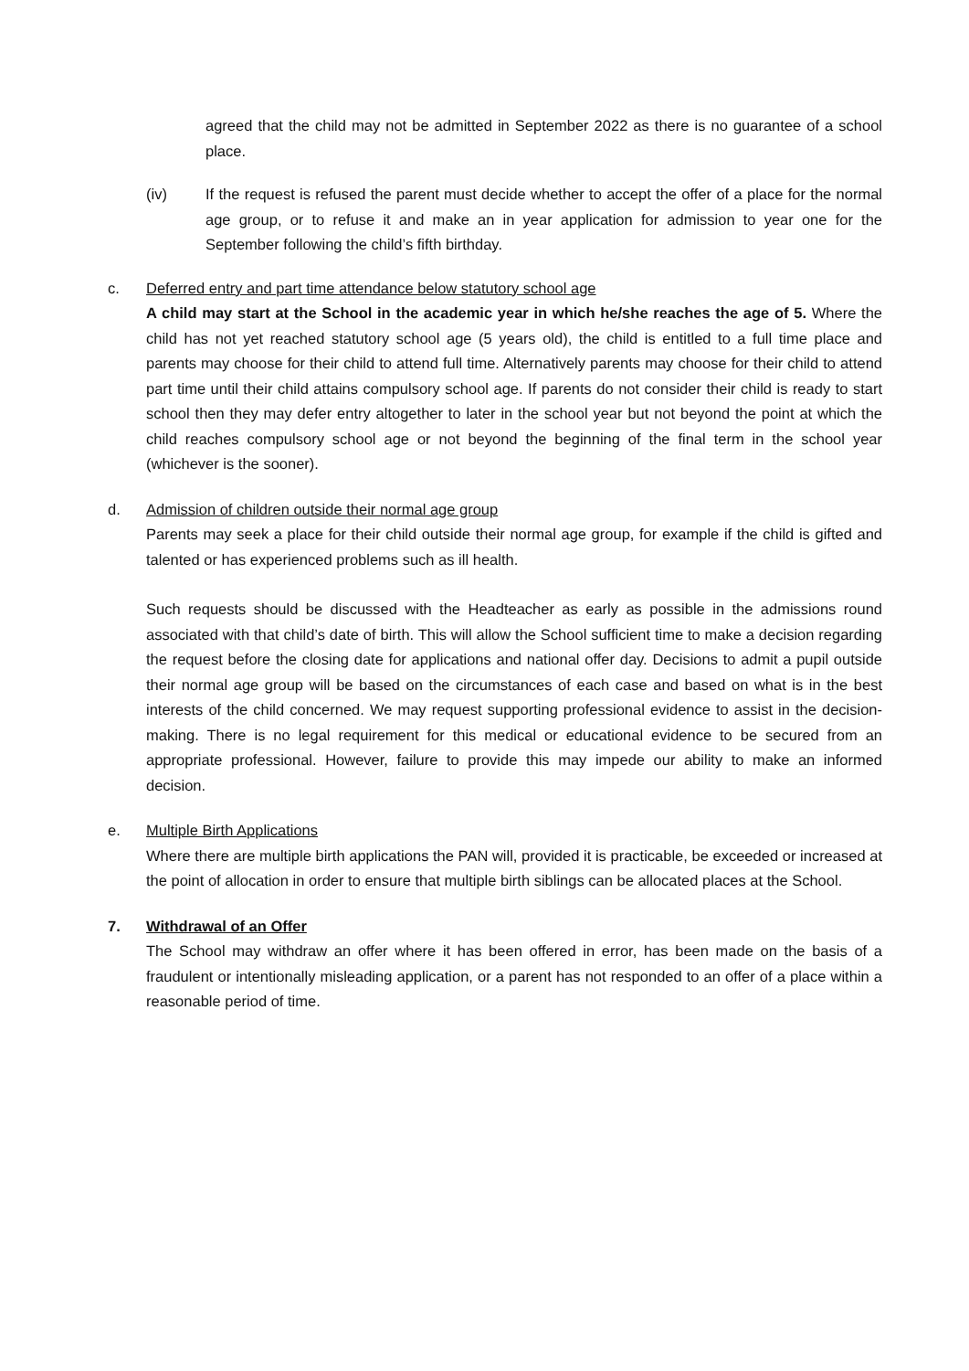agreed that the child may not be admitted in September 2022 as there is no guarantee of a school place.
(iv) If the request is refused the parent must decide whether to accept the offer of a place for the normal age group, or to refuse it and make an in year application for admission to year one for the September following the child’s fifth birthday.
c. Deferred entry and part time attendance below statutory school age
A child may start at the School in the academic year in which he/she reaches the age of 5. Where the child has not yet reached statutory school age (5 years old), the child is entitled to a full time place and parents may choose for their child to attend full time. Alternatively parents may choose for their child to attend part time until their child attains compulsory school age. If parents do not consider their child is ready to start school then they may defer entry altogether to later in the school year but not beyond the point at which the child reaches compulsory school age or not beyond the beginning of the final term in the school year (whichever is the sooner).
d. Admission of children outside their normal age group
Parents may seek a place for their child outside their normal age group, for example if the child is gifted and talented or has experienced problems such as ill health.
Such requests should be discussed with the Headteacher as early as possible in the admissions round associated with that child’s date of birth. This will allow the School sufficient time to make a decision regarding the request before the closing date for applications and national offer day. Decisions to admit a pupil outside their normal age group will be based on the circumstances of each case and based on what is in the best interests of the child concerned. We may request supporting professional evidence to assist in the decision-making. There is no legal requirement for this medical or educational evidence to be secured from an appropriate professional. However, failure to provide this may impede our ability to make an informed decision.
e. Multiple Birth Applications
Where there are multiple birth applications the PAN will, provided it is practicable, be exceeded or increased at the point of allocation in order to ensure that multiple birth siblings can be allocated places at the School.
7. Withdrawal of an Offer
The School may withdraw an offer where it has been offered in error, has been made on the basis of a fraudulent or intentionally misleading application, or a parent has not responded to an offer of a place within a reasonable period of time.